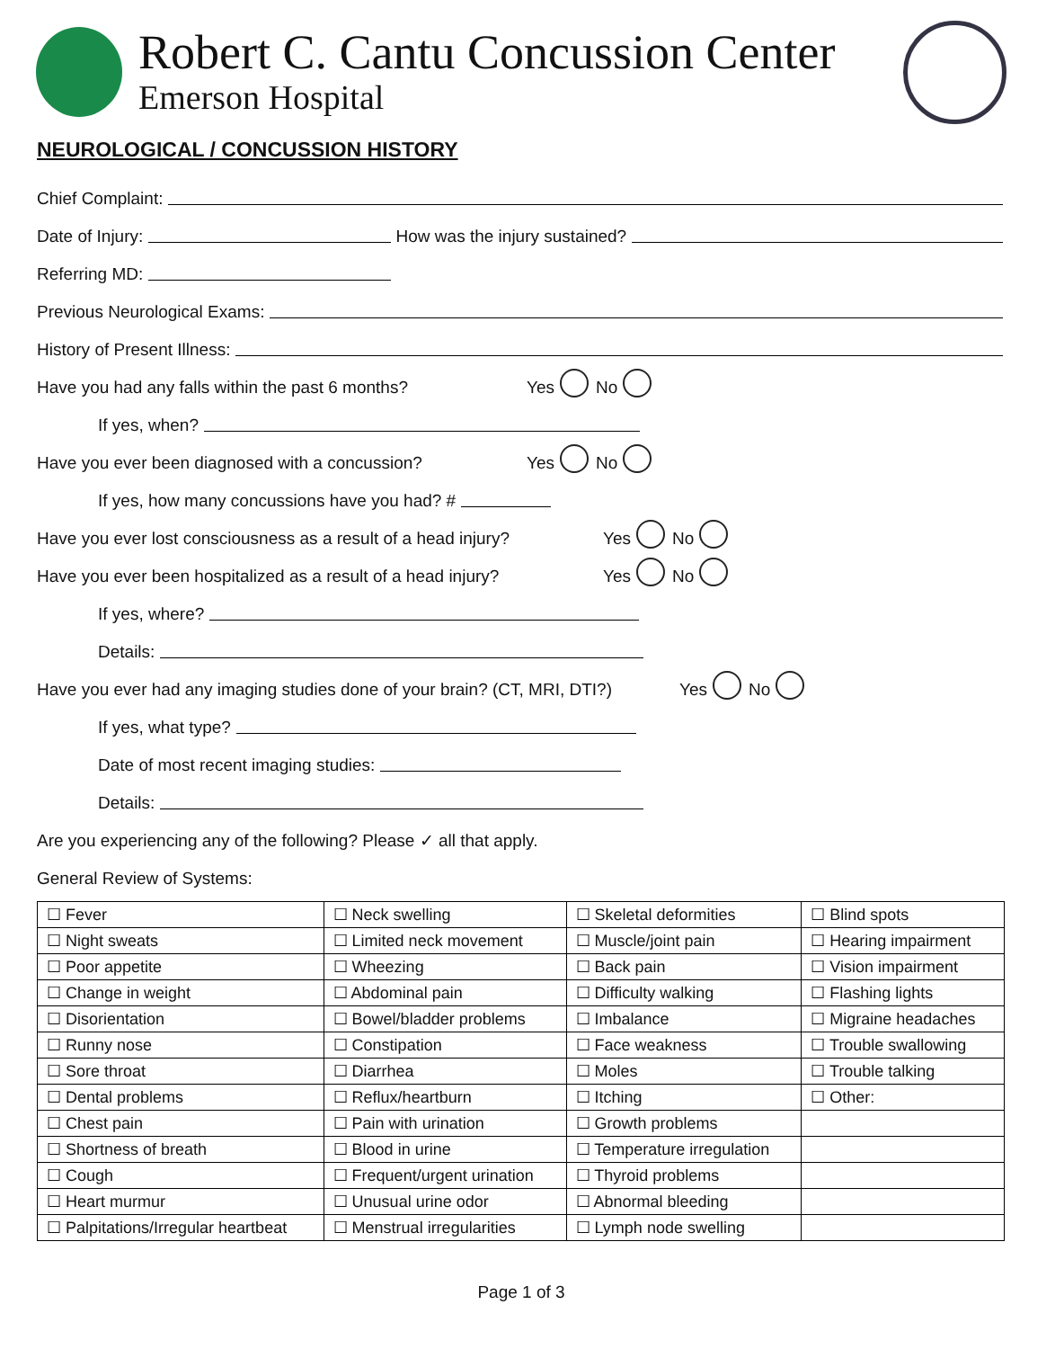Robert C. Cantu Concussion Center
Emerson Hospital
NEUROLOGICAL / CONCUSSION HISTORY
Chief Complaint:
Date of Injury: How was the injury sustained?
Referring MD:
Previous Neurological Exams:
History of Present Illness:
Have you had any falls within the past 6 months? Yes No
If yes, when?
Have you ever been diagnosed with a concussion? Yes No
If yes, how many concussions have you had? #
Have you ever lost consciousness as a result of a head injury? Yes No
Have you ever been hospitalized as a result of a head injury? Yes No
If yes, where?
Details:
Have you ever had any imaging studies done of your brain? (CT, MRI, DTI?) Yes No
If yes, what type?
Date of most recent imaging studies:
Details:
Are you experiencing any of the following? Please ✓ all that apply.
General Review of Systems:
| ☐ Fever | ☐ Neck swelling | ☐ Skeletal deformities | ☐ Blind spots |
| ☐ Night sweats | ☐ Limited neck movement | ☐ Muscle/joint pain | ☐ Hearing impairment |
| ☐ Poor appetite | ☐ Wheezing | ☐ Back pain | ☐ Vision impairment |
| ☐ Change in weight | ☐ Abdominal pain | ☐ Difficulty walking | ☐ Flashing lights |
| ☐ Disorientation | ☐ Bowel/bladder problems | ☐ Imbalance | ☐ Migraine headaches |
| ☐ Runny nose | ☐ Constipation | ☐ Face weakness | ☐ Trouble swallowing |
| ☐ Sore throat | ☐ Diarrhea | ☐ Moles | ☐ Trouble talking |
| ☐ Dental problems | ☐ Reflux/heartburn | ☐ Itching | ☐ Other: |
| ☐ Chest pain | ☐ Pain with urination | ☐ Growth problems | |
| ☐ Shortness of breath | ☐ Blood in urine | ☐ Temperature irregulation | |
| ☐ Cough | ☐ Frequent/urgent urination | ☐ Thyroid problems | |
| ☐ Heart murmur | ☐ Unusual urine odor | ☐ Abnormal bleeding | |
| ☐ Palpitations/Irregular heartbeat | ☐ Menstrual irregularities | ☐ Lymph node swelling | |
Page 1 of 3